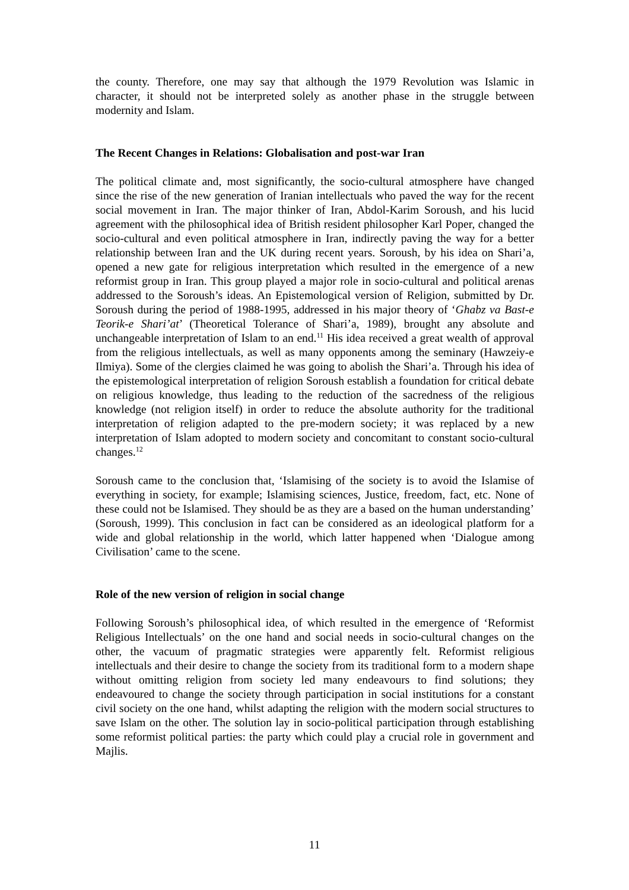the county. Therefore, one may say that although the 1979 Revolution was Islamic in character, it should not be interpreted solely as another phase in the struggle between modernity and Islam.
The Recent Changes in Relations: Globalisation and post-war Iran
The political climate and, most significantly, the socio-cultural atmosphere have changed since the rise of the new generation of Iranian intellectuals who paved the way for the recent social movement in Iran. The major thinker of Iran, Abdol-Karim Soroush, and his lucid agreement with the philosophical idea of British resident philosopher Karl Poper, changed the socio-cultural and even political atmosphere in Iran, indirectly paving the way for a better relationship between Iran and the UK during recent years. Soroush, by his idea on Shari’a, opened a new gate for religious interpretation which resulted in the emergence of a new reformist group in Iran. This group played a major role in socio-cultural and political arenas addressed to the Soroush’s ideas. An Epistemological version of Religion, submitted by Dr. Soroush during the period of 1988-1995, addressed in his major theory of ‘Ghabz va Bast-e Teorik-e Shari’at’ (Theoretical Tolerance of Shari’a, 1989), brought any absolute and unchangeable interpretation of Islam to an end.<sup>11</sup> His idea received a great wealth of approval from the religious intellectuals, as well as many opponents among the seminary (Hawzeiy-e Ilmiya). Some of the clergies claimed he was going to abolish the Shari’a. Through his idea of the epistemological interpretation of religion Soroush establish a foundation for critical debate on religious knowledge, thus leading to the reduction of the sacredness of the religious knowledge (not religion itself) in order to reduce the absolute authority for the traditional interpretation of religion adapted to the pre-modern society; it was replaced by a new interpretation of Islam adopted to modern society and concomitant to constant socio-cultural changes.<sup>12</sup>
Soroush came to the conclusion that, ‘Islamising of the society is to avoid the Islamise of everything in society, for example; Islamising sciences, Justice, freedom, fact, etc. None of these could not be Islamised. They should be as they are a based on the human understanding’ (Soroush, 1999). This conclusion in fact can be considered as an ideological platform for a wide and global relationship in the world, which latter happened when ‘Dialogue among Civilisation’ came to the scene.
Role of the new version of religion in social change
Following Soroush’s philosophical idea, of which resulted in the emergence of ‘Reformist Religious Intellectuals’ on the one hand and social needs in socio-cultural changes on the other, the vacuum of pragmatic strategies were apparently felt. Reformist religious intellectuals and their desire to change the society from its traditional form to a modern shape without omitting religion from society led many endeavours to find solutions; they endeavoured to change the society through participation in social institutions for a constant civil society on the one hand, whilst adapting the religion with the modern social structures to save Islam on the other. The solution lay in socio-political participation through establishing some reformist political parties: the party which could play a crucial role in government and Majlis.
11